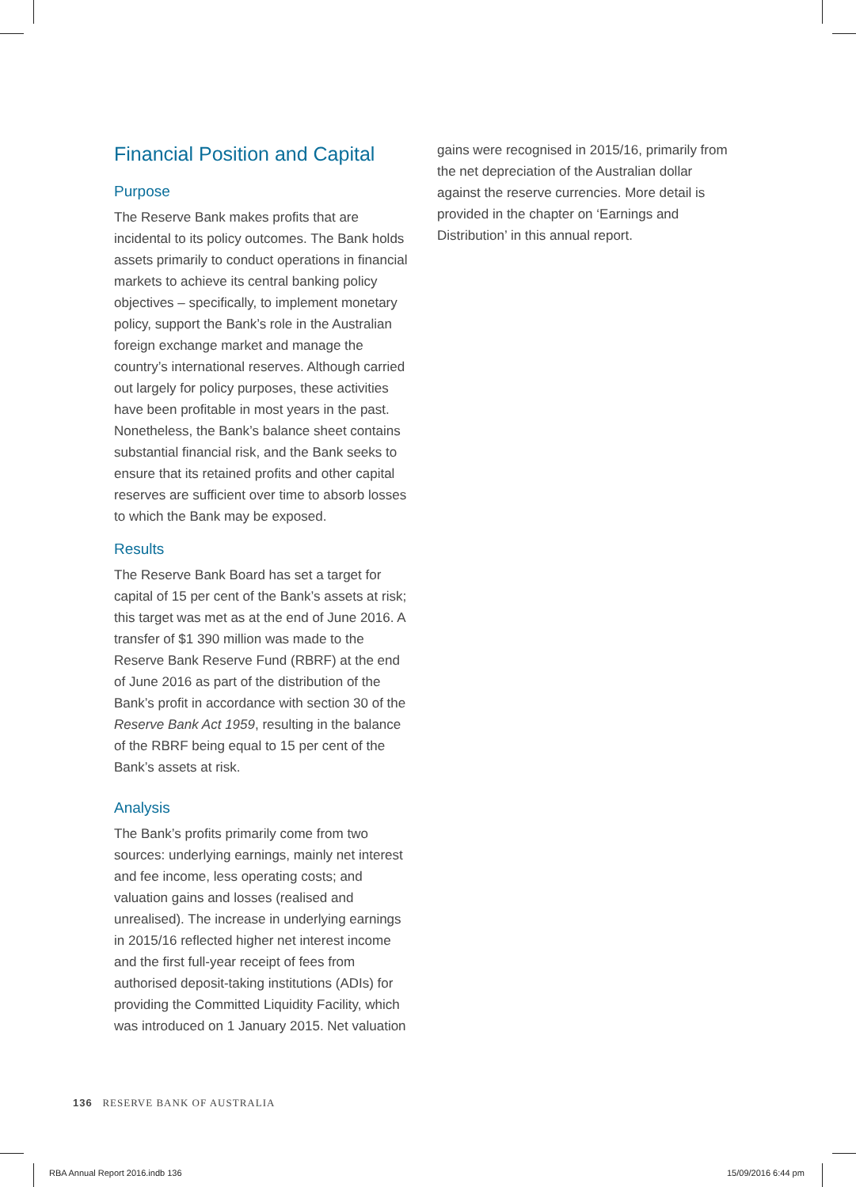Financial Position and Capital
Purpose
The Reserve Bank makes profits that are incidental to its policy outcomes. The Bank holds assets primarily to conduct operations in financial markets to achieve its central banking policy objectives – specifically, to implement monetary policy, support the Bank’s role in the Australian foreign exchange market and manage the country’s international reserves. Although carried out largely for policy purposes, these activities have been profitable in most years in the past. Nonetheless, the Bank’s balance sheet contains substantial financial risk, and the Bank seeks to ensure that its retained profits and other capital reserves are sufficient over time to absorb losses to which the Bank may be exposed.
Results
The Reserve Bank Board has set a target for capital of 15 per cent of the Bank’s assets at risk; this target was met as at the end of June 2016. A transfer of $1 390 million was made to the Reserve Bank Reserve Fund (RBRF) at the end of June 2016 as part of the distribution of the Bank’s profit in accordance with section 30 of the Reserve Bank Act 1959, resulting in the balance of the RBRF being equal to 15 per cent of the Bank’s assets at risk.
Analysis
The Bank’s profits primarily come from two sources: underlying earnings, mainly net interest and fee income, less operating costs; and valuation gains and losses (realised and unrealised). The increase in underlying earnings in 2015/16 reflected higher net interest income and the first full-year receipt of fees from authorised deposit-taking institutions (ADIs) for providing the Committed Liquidity Facility, which was introduced on 1 January 2015. Net valuation
gains were recognised in 2015/16, primarily from the net depreciation of the Australian dollar against the reserve currencies. More detail is provided in the chapter on ‘Earnings and Distribution’ in this annual report.
136 RESERVE BANK OF AUSTRALIA
RBA Annual Report 2016.indb 136
15/09/2016 6:44 pm